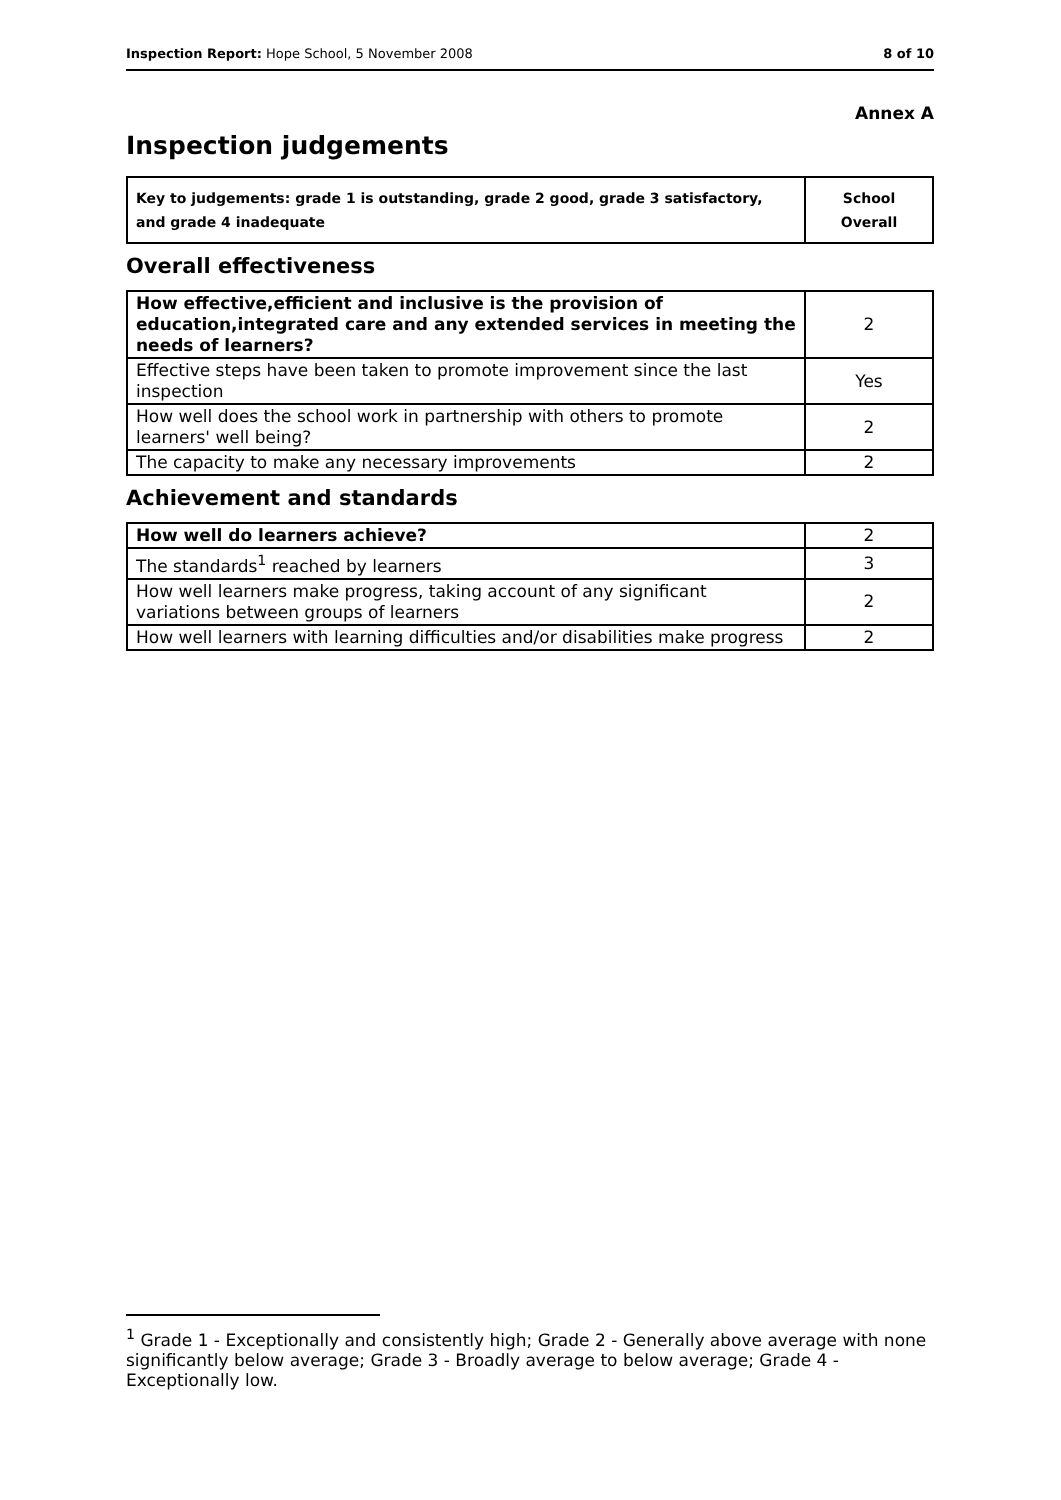Inspection Report: Hope School, 5 November 2008 8 of 10
Annex A
Inspection judgements
| Key to judgements: grade 1 is outstanding, grade 2 good, grade 3 satisfactory, and grade 4 inadequate | School Overall |
Overall effectiveness
| How effective,efficient and inclusive is the provision of education,integrated care and any extended services in meeting the needs of learners? | 2 |
| Effective steps have been taken to promote improvement since the last inspection | Yes |
| How well does the school work in partnership with others to promote learners' well being? | 2 |
| The capacity to make any necessary improvements | 2 |
Achievement and standards
| How well do learners achieve? | 2 |
| The standards<sup>1</sup> reached by learners | 3 |
| How well learners make progress, taking account of any significant variations between groups of learners | 2 |
| How well learners with learning difficulties and/or disabilities make progress | 2 |
<sup>1</sup> Grade 1 - Exceptionally and consistently high; Grade 2 - Generally above average with none significantly below average; Grade 3 - Broadly average to below average; Grade 4 - Exceptionally low.